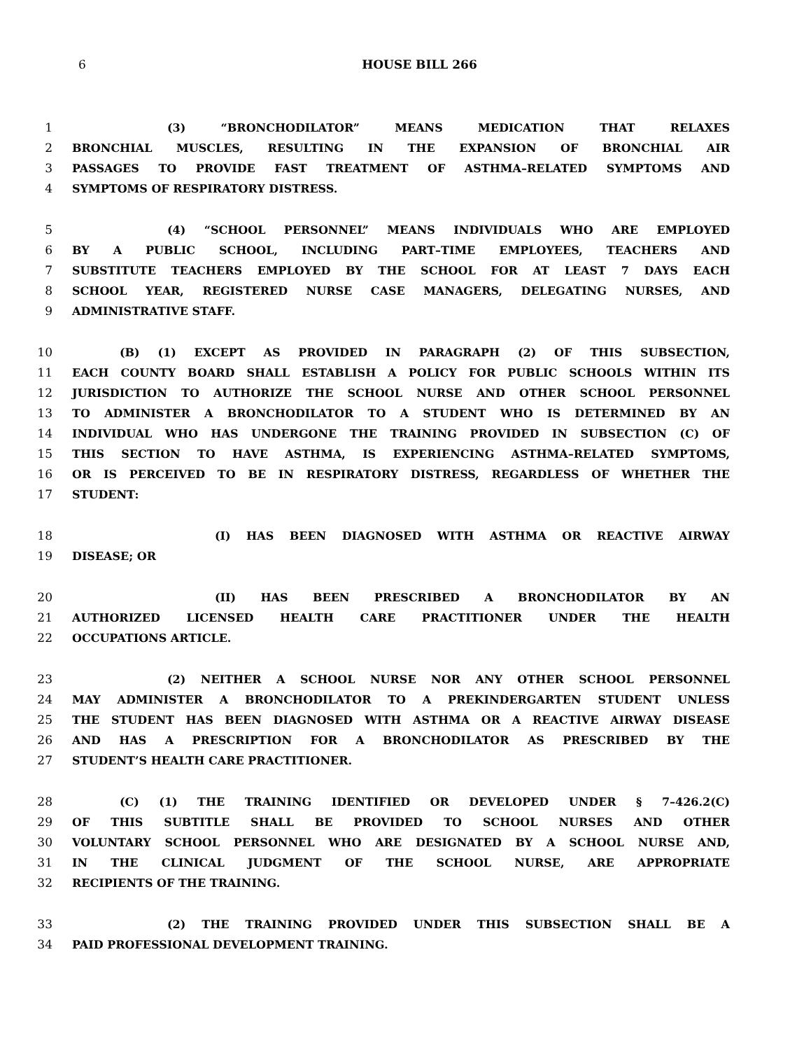6
HOUSE BILL 266
1 (3) “BRONCHODILATOR” MEANS MEDICATION THAT RELAXES
2 BRONCHIAL MUSCLES, RESULTING IN THE EXPANSION OF BRONCHIAL AIR
3 PASSAGES TO PROVIDE FAST TREATMENT OF ASTHMA–RELATED SYMPTOMS AND
4 SYMPTOMS OF RESPIRATORY DISTRESS.
5 (4) “SCHOOL PERSONNEL” MEANS INDIVIDUALS WHO ARE EMPLOYED
6 BY A PUBLIC SCHOOL, INCLUDING PART–TIME EMPLOYEES, TEACHERS AND
7 SUBSTITUTE TEACHERS EMPLOYED BY THE SCHOOL FOR AT LEAST 7 DAYS EACH
8 SCHOOL YEAR, REGISTERED NURSE CASE MANAGERS, DELEGATING NURSES, AND
9 ADMINISTRATIVE STAFF.
10 (B) (1) EXCEPT AS PROVIDED IN PARAGRAPH (2) OF THIS SUBSECTION,
11 EACH COUNTY BOARD SHALL ESTABLISH A POLICY FOR PUBLIC SCHOOLS WITHIN ITS
12 JURISDICTION TO AUTHORIZE THE SCHOOL NURSE AND OTHER SCHOOL PERSONNEL
13 TO ADMINISTER A BRONCHODILATOR TO A STUDENT WHO IS DETERMINED BY AN
14 INDIVIDUAL WHO HAS UNDERGONE THE TRAINING PROVIDED IN SUBSECTION (C) OF
15 THIS SECTION TO HAVE ASTHMA, IS EXPERIENCING ASTHMA–RELATED SYMPTOMS,
16 OR IS PERCEIVED TO BE IN RESPIRATORY DISTRESS, REGARDLESS OF WHETHER THE
17 STUDENT:
18 (I) HAS BEEN DIAGNOSED WITH ASTHMA OR REACTIVE AIRWAY
19 DISEASE; OR
20 (II) HAS BEEN PRESCRIBED A BRONCHODILATOR BY AN
21 AUTHORIZED LICENSED HEALTH CARE PRACTITIONER UNDER THE HEALTH
22 OCCUPATIONS ARTICLE.
23 (2) NEITHER A SCHOOL NURSE NOR ANY OTHER SCHOOL PERSONNEL
24 MAY ADMINISTER A BRONCHODILATOR TO A PREKINDERGARTEN STUDENT UNLESS
25 THE STUDENT HAS BEEN DIAGNOSED WITH ASTHMA OR A REACTIVE AIRWAY DISEASE
26 AND HAS A PRESCRIPTION FOR A BRONCHODILATOR AS PRESCRIBED BY THE
27 STUDENT’S HEALTH CARE PRACTITIONER.
28 (C) (1) THE TRAINING IDENTIFIED OR DEVELOPED UNDER § 7–426.2(C)
29 OF THIS SUBTITLE SHALL BE PROVIDED TO SCHOOL NURSES AND OTHER
30 VOLUNTARY SCHOOL PERSONNEL WHO ARE DESIGNATED BY A SCHOOL NURSE AND,
31 IN THE CLINICAL JUDGMENT OF THE SCHOOL NURSE, ARE APPROPRIATE
32 RECIPIENTS OF THE TRAINING.
33 (2) THE TRAINING PROVIDED UNDER THIS SUBSECTION SHALL BE A
34 PAID PROFESSIONAL DEVELOPMENT TRAINING.